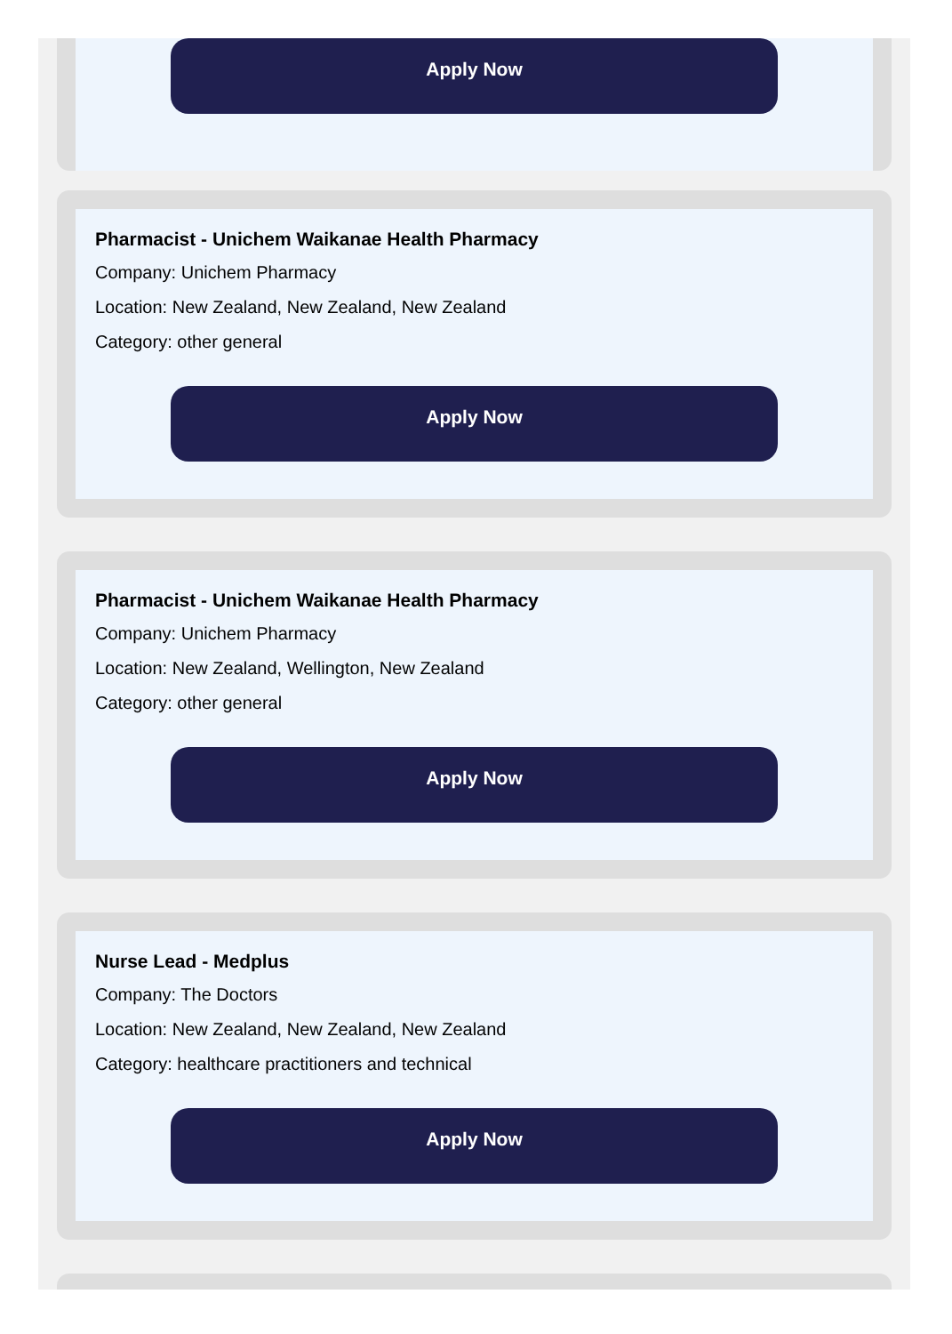Apply Now
Pharmacist - Unichem Waikanae Health Pharmacy
Company: Unichem Pharmacy
Location: New Zealand, New Zealand, New Zealand
Category: other general
Apply Now
Pharmacist - Unichem Waikanae Health Pharmacy
Company: Unichem Pharmacy
Location: New Zealand, Wellington, New Zealand
Category: other general
Apply Now
Nurse Lead - Medplus
Company: The Doctors
Location: New Zealand, New Zealand, New Zealand
Category: healthcare practitioners and technical
Apply Now